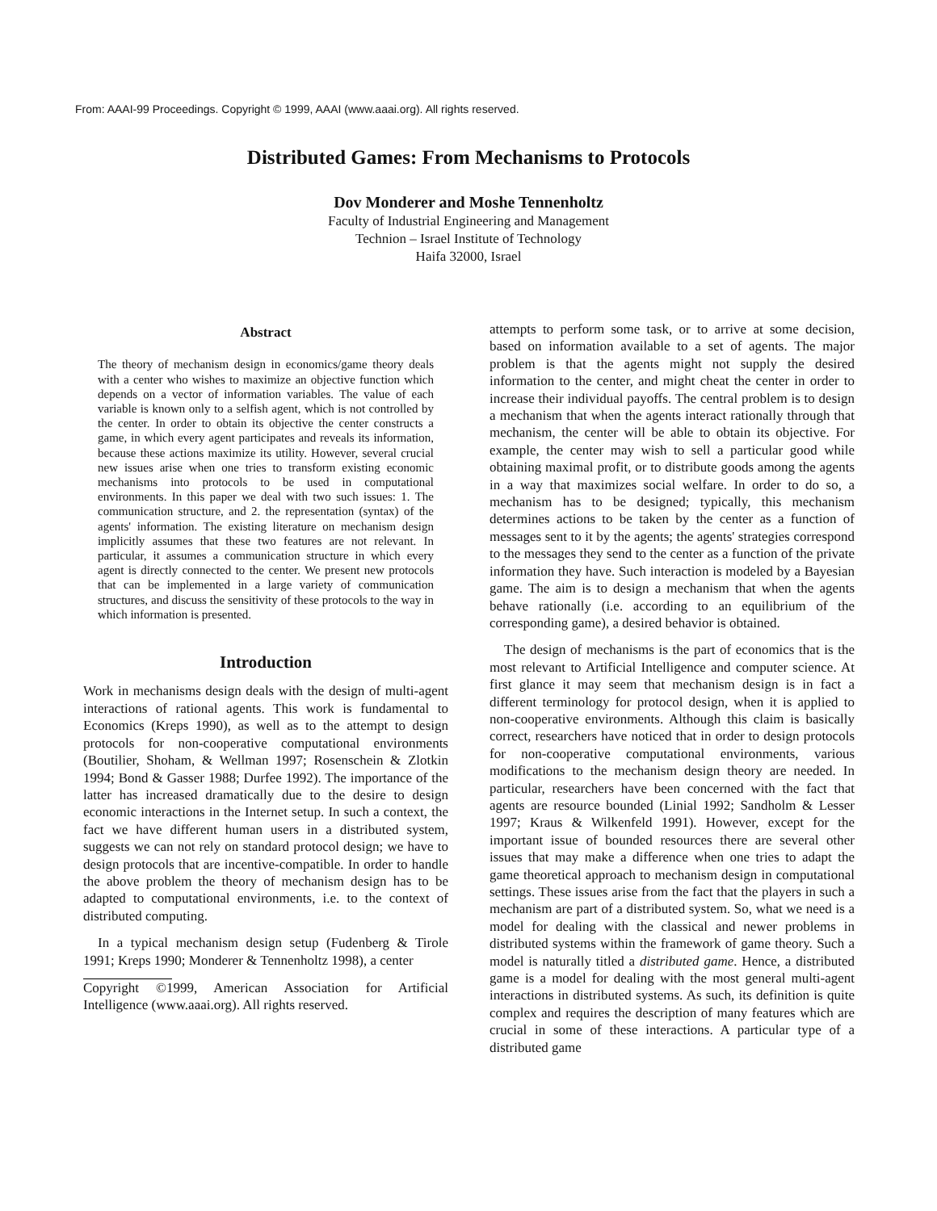From: AAAI-99 Proceedings. Copyright © 1999, AAAI (www.aaai.org). All rights reserved.
Distributed Games: From Mechanisms to Protocols
Dov Monderer and Moshe Tennenholtz
Faculty of Industrial Engineering and Management
Technion – Israel Institute of Technology
Haifa 32000, Israel
Abstract
The theory of mechanism design in economics/game theory deals with a center who wishes to maximize an objective function which depends on a vector of information variables. The value of each variable is known only to a selfish agent, which is not controlled by the center. In order to obtain its objective the center constructs a game, in which every agent participates and reveals its information, because these actions maximize its utility. However, several crucial new issues arise when one tries to transform existing economic mechanisms into protocols to be used in computational environments. In this paper we deal with two such issues: 1. The communication structure, and 2. the representation (syntax) of the agents' information. The existing literature on mechanism design implicitly assumes that these two features are not relevant. In particular, it assumes a communication structure in which every agent is directly connected to the center. We present new protocols that can be implemented in a large variety of communication structures, and discuss the sensitivity of these protocols to the way in which information is presented.
Introduction
Work in mechanisms design deals with the design of multi-agent interactions of rational agents. This work is fundamental to Economics (Kreps 1990), as well as to the attempt to design protocols for non-cooperative computational environments (Boutilier, Shoham, & Wellman 1997; Rosenschein & Zlotkin 1994; Bond & Gasser 1988; Durfee 1992). The importance of the latter has increased dramatically due to the desire to design economic interactions in the Internet setup. In such a context, the fact we have different human users in a distributed system, suggests we can not rely on standard protocol design; we have to design protocols that are incentive-compatible. In order to handle the above problem the theory of mechanism design has to be adapted to computational environments, i.e. to the context of distributed computing.
In a typical mechanism design setup (Fudenberg & Tirole 1991; Kreps 1990; Monderer & Tennenholtz 1998), a center
Copyright ©1999, American Association for Artificial Intelligence (www.aaai.org). All rights reserved.
attempts to perform some task, or to arrive at some decision, based on information available to a set of agents. The major problem is that the agents might not supply the desired information to the center, and might cheat the center in order to increase their individual payoffs. The central problem is to design a mechanism that when the agents interact rationally through that mechanism, the center will be able to obtain its objective. For example, the center may wish to sell a particular good while obtaining maximal profit, or to distribute goods among the agents in a way that maximizes social welfare. In order to do so, a mechanism has to be designed; typically, this mechanism determines actions to be taken by the center as a function of messages sent to it by the agents; the agents' strategies correspond to the messages they send to the center as a function of the private information they have. Such interaction is modeled by a Bayesian game. The aim is to design a mechanism that when the agents behave rationally (i.e. according to an equilibrium of the corresponding game), a desired behavior is obtained.
The design of mechanisms is the part of economics that is the most relevant to Artificial Intelligence and computer science. At first glance it may seem that mechanism design is in fact a different terminology for protocol design, when it is applied to non-cooperative environments. Although this claim is basically correct, researchers have noticed that in order to design protocols for non-cooperative computational environments, various modifications to the mechanism design theory are needed. In particular, researchers have been concerned with the fact that agents are resource bounded (Linial 1992; Sandholm & Lesser 1997; Kraus & Wilkenfeld 1991). However, except for the important issue of bounded resources there are several other issues that may make a difference when one tries to adapt the game theoretical approach to mechanism design in computational settings. These issues arise from the fact that the players in such a mechanism are part of a distributed system. So, what we need is a model for dealing with the classical and newer problems in distributed systems within the framework of game theory. Such a model is naturally titled a distributed game. Hence, a distributed game is a model for dealing with the most general multi-agent interactions in distributed systems. As such, its definition is quite complex and requires the description of many features which are crucial in some of these interactions. A particular type of a distributed game